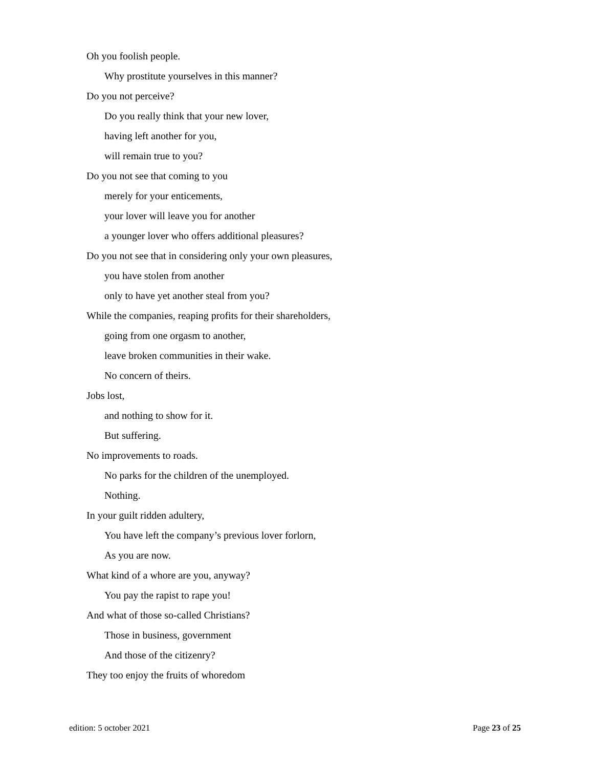Oh you foolish people.
Why prostitute yourselves in this manner?
Do you not perceive?
Do you really think that your new lover,
having left another for you,
will remain true to you?
Do you not see that coming to you
merely for your enticements,
your lover will leave you for another
a younger lover who offers additional pleasures?
Do you not see that in considering only your own pleasures,
you have stolen from another
only to have yet another steal from you?
While the companies, reaping profits for their shareholders,
going from one orgasm to another,
leave broken communities in their wake.
No concern of theirs.
Jobs lost,
and nothing to show for it.
But suffering.
No improvements to roads.
No parks for the children of the unemployed.
Nothing.
In your guilt ridden adultery,
You have left the company’s previous lover forlorn,
As you are now.
What kind of a whore are you, anyway?
You pay the rapist to rape you!
And what of those so-called Christians?
Those in business, government
And those of the citizenry?
They too enjoy the fruits of whoredom
edition: 5 october 2021 Page 23 of 25